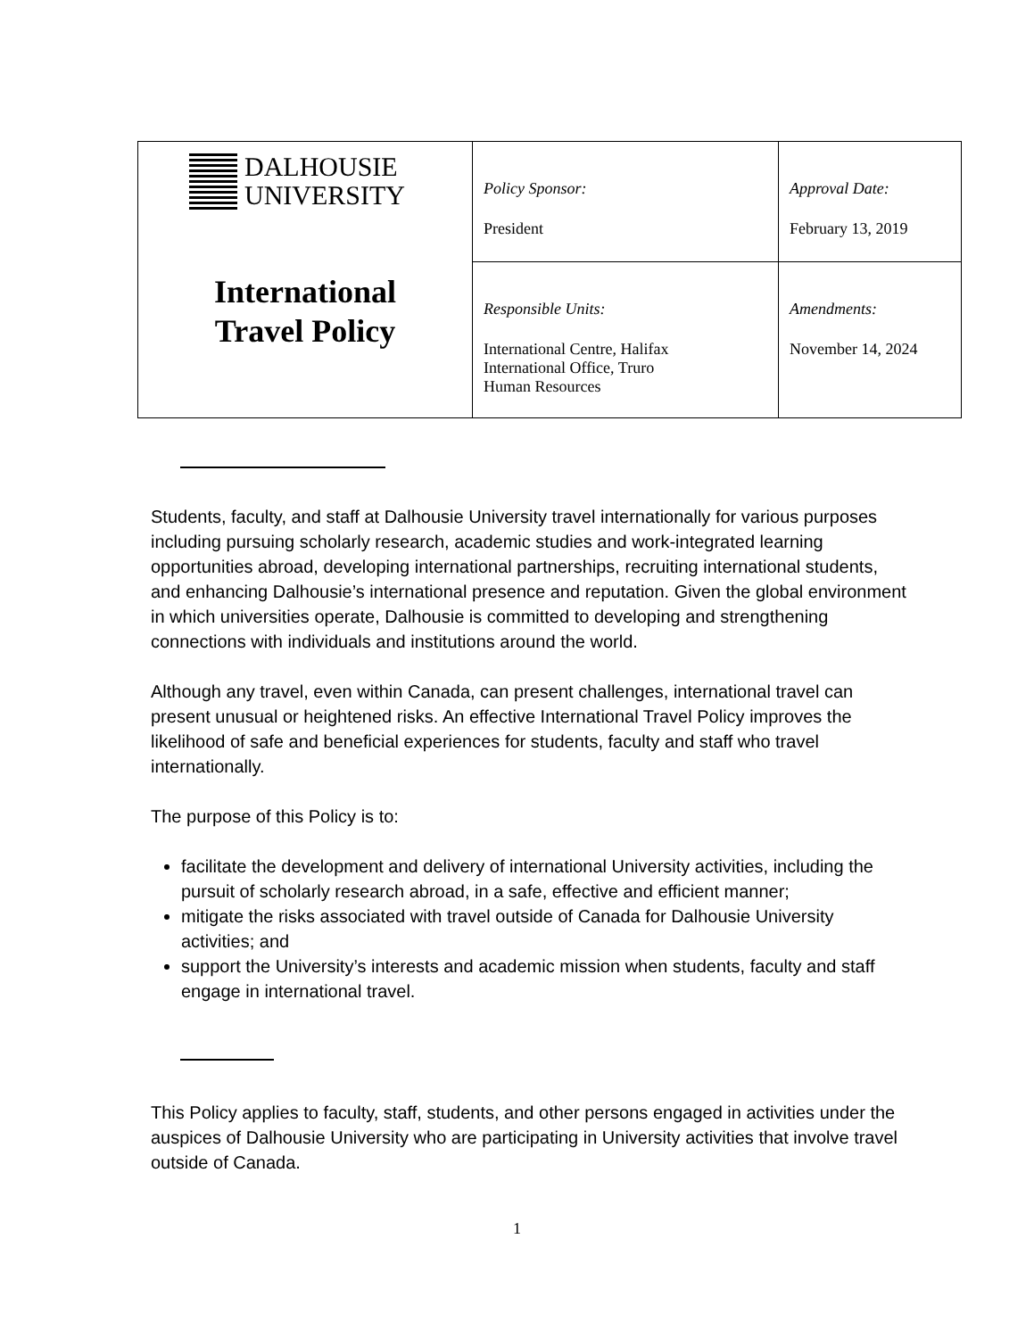| DALHOUSIE UNIVERSITY International Travel Policy | Policy Sponsor: President | Approval Date: February 13, 2019 |
| | Responsible Units: International Centre, Halifax International Office, Truro Human Resources | Amendments: November 14, 2024 |
Students, faculty, and staff at Dalhousie University travel internationally for various purposes including pursuing scholarly research, academic studies and work-integrated learning opportunities abroad, developing international partnerships, recruiting international students, and enhancing Dalhousie’s international presence and reputation. Given the global environment in which universities operate, Dalhousie is committed to developing and strengthening connections with individuals and institutions around the world.
Although any travel, even within Canada, can present challenges, international travel can present unusual or heightened risks. An effective International Travel Policy improves the likelihood of safe and beneficial experiences for students, faculty and staff who travel internationally.
The purpose of this Policy is to:
facilitate the development and delivery of international University activities, including the pursuit of scholarly research abroad, in a safe, effective and efficient manner;
mitigate the risks associated with travel outside of Canada for Dalhousie University activities; and
support the University’s interests and academic mission when students, faculty and staff engage in international travel.
This Policy applies to faculty, staff, students, and other persons engaged in activities under the auspices of Dalhousie University who are participating in University activities that involve travel outside of Canada.
1